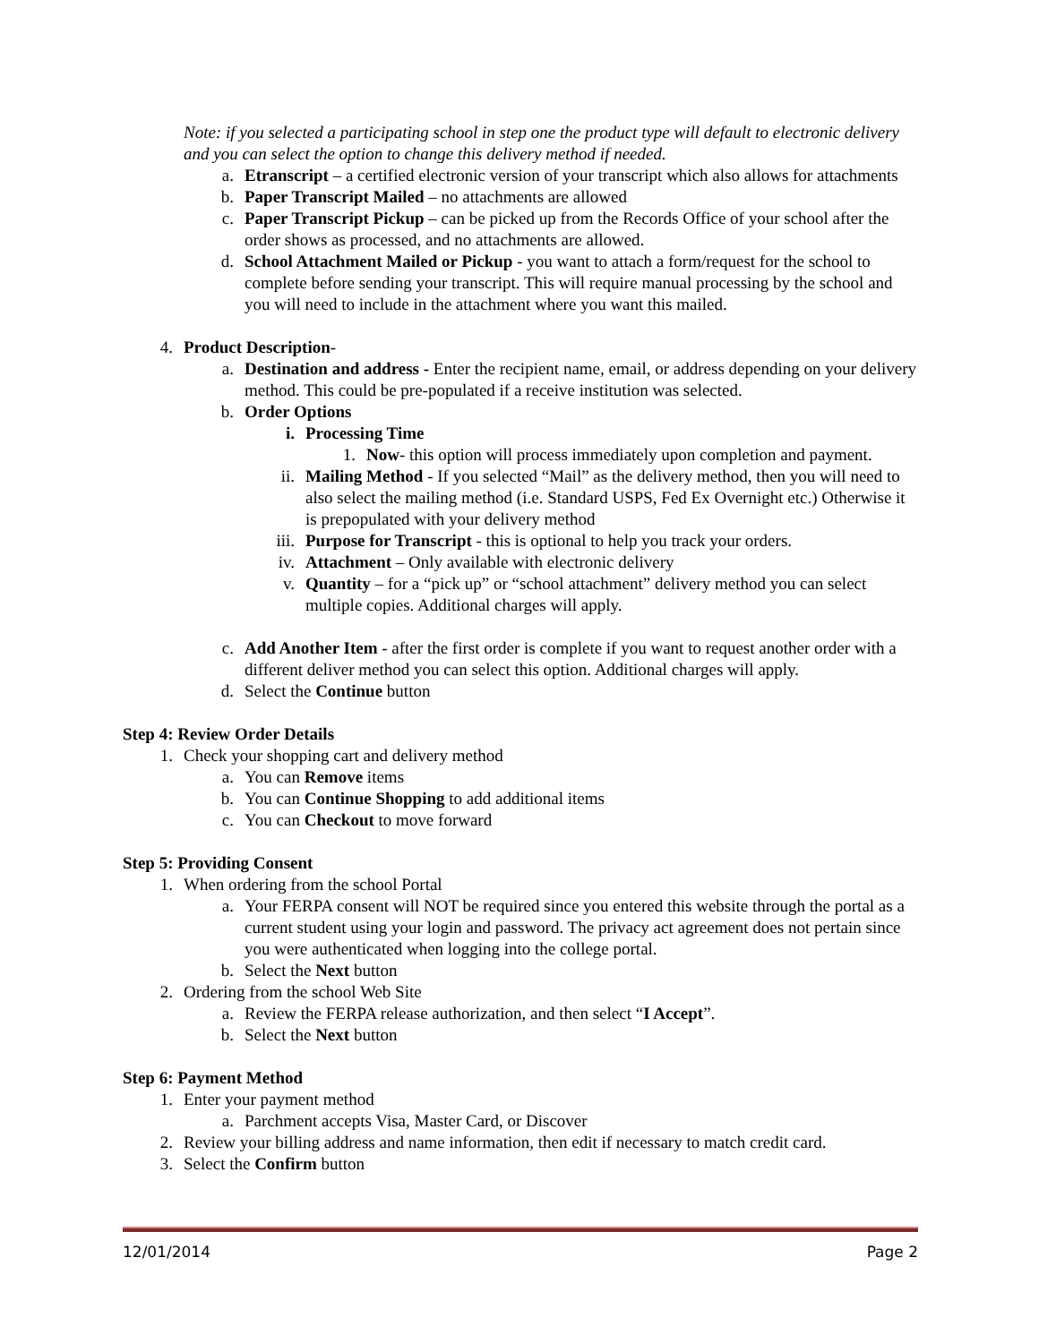Note: if you selected a participating school in step one the product type will default to electronic delivery and you can select the option to change this delivery method if needed.
a. Etranscript – a certified electronic version of your transcript which also allows for attachments
b. Paper Transcript Mailed – no attachments are allowed
c. Paper Transcript Pickup – can be picked up from the Records Office of your school after the order shows as processed, and no attachments are allowed.
d. School Attachment Mailed or Pickup - you want to attach a form/request for the school to complete before sending your transcript. This will require manual processing by the school and you will need to include in the attachment where you want this mailed.
4. Product Description-
a. Destination and address - Enter the recipient name, email, or address depending on your delivery method. This could be pre-populated if a receive institution was selected.
b. Order Options
i. Processing Time
1. Now- this option will process immediately upon completion and payment.
ii. Mailing Method - If you selected “Mail” as the delivery method, then you will need to also select the mailing method (i.e. Standard USPS, Fed Ex Overnight etc.) Otherwise it is prepopulated with your delivery method
iii. Purpose for Transcript - this is optional to help you track your orders.
iv. Attachment – Only available with electronic delivery
v. Quantity – for a “pick up” or “school attachment” delivery method you can select multiple copies. Additional charges will apply.
c. Add Another Item - after the first order is complete if you want to request another order with a different deliver method you can select this option. Additional charges will apply.
d. Select the Continue button
Step 4: Review Order Details
1. Check your shopping cart and delivery method
a. You can Remove items
b. You can Continue Shopping to add additional items
c. You can Checkout to move forward
Step 5: Providing Consent
1. When ordering from the school Portal
a. Your FERPA consent will NOT be required since you entered this website through the portal as a current student using your login and password. The privacy act agreement does not pertain since you were authenticated when logging into the college portal.
b. Select the Next button
2. Ordering from the school Web Site
a. Review the FERPA release authorization, and then select “I Accept”.
b. Select the Next button
Step 6: Payment Method
1. Enter your payment method
a. Parchment accepts Visa, Master Card, or Discover
2. Review your billing address and name information, then edit if necessary to match credit card.
3. Select the Confirm button
12/01/2014 Page 2